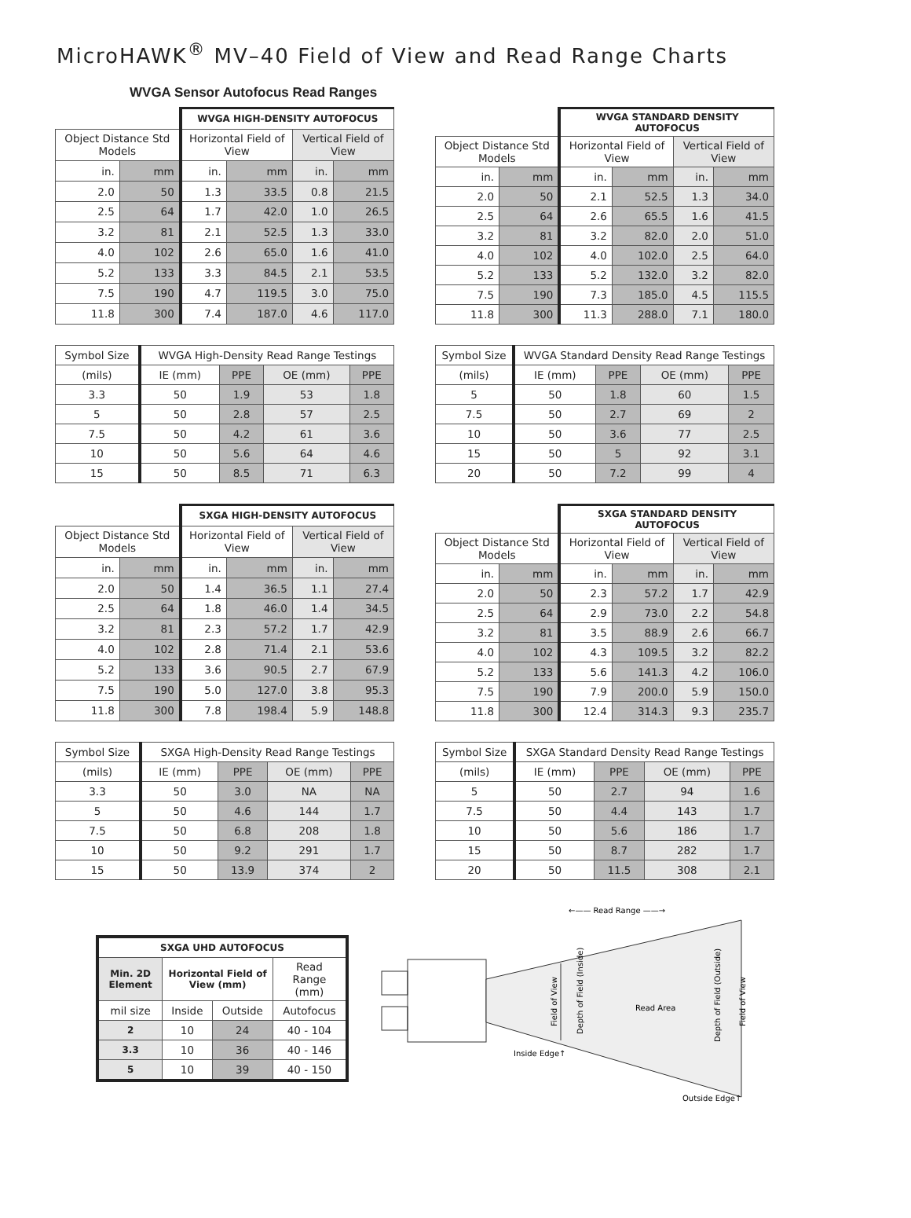MicroHAWK<sup>®</sup> MV–40 Field of View and Read Range Charts
WVGA Sensor Autofocus Read Ranges
| | | WVGA HIGH-DENSITY AUTOFOCUS | | | |
| Object Distance Std Models | | Horizontal Field of View | | Vertical Field of View | |
| in. | mm | in. | mm | in. | mm |
| 2.0 | 50 | 1.3 | 33.5 | 0.8 | 21.5 |
| 2.5 | 64 | 1.7 | 42.0 | 1.0 | 26.5 |
| 3.2 | 81 | 2.1 | 52.5 | 1.3 | 33.0 |
| 4.0 | 102 | 2.6 | 65.0 | 1.6 | 41.0 |
| 5.2 | 133 | 3.3 | 84.5 | 2.1 | 53.5 |
| 7.5 | 190 | 4.7 | 119.5 | 3.0 | 75.0 |
| 11.8 | 300 | 7.4 | 187.0 | 4.6 | 117.0 |
| | | WVGA STANDARD DENSITY AUTOFOCUS | | | |
| Object Distance Std Models | | Horizontal Field of View | | Vertical Field of View | |
| in. | mm | in. | mm | in. | mm |
| 2.0 | 50 | 2.1 | 52.5 | 1.3 | 34.0 |
| 2.5 | 64 | 2.6 | 65.5 | 1.6 | 41.5 |
| 3.2 | 81 | 3.2 | 82.0 | 2.0 | 51.0 |
| 4.0 | 102 | 4.0 | 102.0 | 2.5 | 64.0 |
| 5.2 | 133 | 5.2 | 132.0 | 3.2 | 82.0 |
| 7.5 | 190 | 7.3 | 185.0 | 4.5 | 115.5 |
| 11.8 | 300 | 11.3 | 288.0 | 7.1 | 180.0 |
| Symbol Size | WVGA High-Density Read Range Testings | | | |
| (mils) | IE (mm) | PPE | OE (mm) | PPE |
| 3.3 | 50 | 1.9 | 53 | 1.8 |
| 5 | 50 | 2.8 | 57 | 2.5 |
| 7.5 | 50 | 4.2 | 61 | 3.6 |
| 10 | 50 | 5.6 | 64 | 4.6 |
| 15 | 50 | 8.5 | 71 | 6.3 |
| Symbol Size | WVGA Standard Density Read Range Testings | | | |
| (mils) | IE (mm) | PPE | OE (mm) | PPE |
| 5 | 50 | 1.8 | 60 | 1.5 |
| 7.5 | 50 | 2.7 | 69 | 2 |
| 10 | 50 | 3.6 | 77 | 2.5 |
| 15 | 50 | 5 | 92 | 3.1 |
| 20 | 50 | 7.2 | 99 | 4 |
| | | SXGA HIGH-DENSITY AUTOFOCUS | | | |
| Object Distance Std Models | | Horizontal Field of View | | Vertical Field of View | |
| in. | mm | in. | mm | in. | mm |
| 2.0 | 50 | 1.4 | 36.5 | 1.1 | 27.4 |
| 2.5 | 64 | 1.8 | 46.0 | 1.4 | 34.5 |
| 3.2 | 81 | 2.3 | 57.2 | 1.7 | 42.9 |
| 4.0 | 102 | 2.8 | 71.4 | 2.1 | 53.6 |
| 5.2 | 133 | 3.6 | 90.5 | 2.7 | 67.9 |
| 7.5 | 190 | 5.0 | 127.0 | 3.8 | 95.3 |
| 11.8 | 300 | 7.8 | 198.4 | 5.9 | 148.8 |
| | | SXGA STANDARD DENSITY AUTOFOCUS | | | |
| Object Distance Std Models | | Horizontal Field of View | | Vertical Field of View | |
| in. | mm | in. | mm | in. | mm |
| 2.0 | 50 | 2.3 | 57.2 | 1.7 | 42.9 |
| 2.5 | 64 | 2.9 | 73.0 | 2.2 | 54.8 |
| 3.2 | 81 | 3.5 | 88.9 | 2.6 | 66.7 |
| 4.0 | 102 | 4.3 | 109.5 | 3.2 | 82.2 |
| 5.2 | 133 | 5.6 | 141.3 | 4.2 | 106.0 |
| 7.5 | 190 | 7.9 | 200.0 | 5.9 | 150.0 |
| 11.8 | 300 | 12.4 | 314.3 | 9.3 | 235.7 |
| Symbol Size | SXGA High-Density Read Range Testings | | | |
| (mils) | IE (mm) | PPE | OE (mm) | PPE |
| 3.3 | 50 | 3.0 | NA | NA |
| 5 | 50 | 4.6 | 144 | 1.7 |
| 7.5 | 50 | 6.8 | 208 | 1.8 |
| 10 | 50 | 9.2 | 291 | 1.7 |
| 15 | 50 | 13.9 | 374 | 2 |
| Symbol Size | SXGA Standard Density Read Range Testings | | | |
| (mils) | IE (mm) | PPE | OE (mm) | PPE |
| 5 | 50 | 2.7 | 94 | 1.6 |
| 7.5 | 50 | 4.4 | 143 | 1.7 |
| 10 | 50 | 5.6 | 186 | 1.7 |
| 15 | 50 | 8.7 | 282 | 1.7 |
| 20 | 50 | 11.5 | 308 | 2.1 |
| SXGA UHD AUTOFOCUS | | | |
| --- | --- | --- | --- |
| Min. 2D Element | Horizontal Field of View (mm) | | Read Range (mm) |
| mil size | Inside | Outside | Autofocus |
| 2 | 10 | 24 | 40 - 104 |
| 3.3 | 10 | 36 | 40 - 146 |
| 5 | 10 | 39 | 40 - 150 |
←—— Read Range ——→
Read Area
Inside Edge↑
Outside Edge↑
Field of View
Depth of Field (Inside)
Depth of Field (Outside)
Field of View